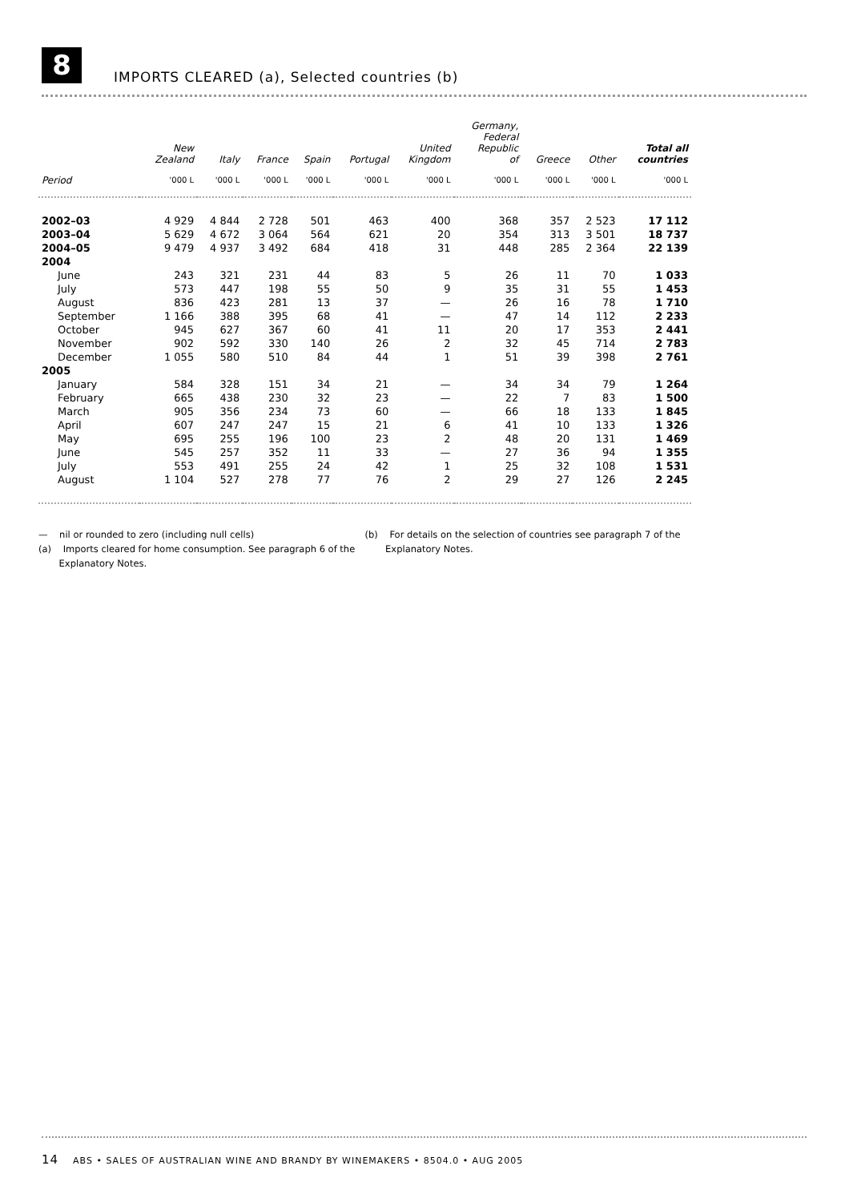8
IMPORTS CLEARED (a), Selected countries (b)
| | New Zealand | Italy | France | Spain | Portugal | United Kingdom | Germany, Federal Republic of | Greece | Other | Total all countries |
| --- | --- | --- | --- | --- | --- | --- | --- | --- | --- | --- |
| Period | '000 L | '000 L | '000 L | '000 L | '000 L | '000 L | '000 L | '000 L | '000 L | '000 L |
| 2002–03 | 4 929 | 4 844 | 2 728 | 501 | 463 | 400 | 368 | 357 | 2 523 | 17 112 |
| 2003–04 | 5 629 | 4 672 | 3 064 | 564 | 621 | 20 | 354 | 313 | 3 501 | 18 737 |
| 2004–05 | 9 479 | 4 937 | 3 492 | 684 | 418 | 31 | 448 | 285 | 2 364 | 22 139 |
| 2004 | | | | | | | | | | |
| June | 243 | 321 | 231 | 44 | 83 | 5 | 26 | 11 | 70 | 1 033 |
| July | 573 | 447 | 198 | 55 | 50 | 9 | 35 | 31 | 55 | 1 453 |
| August | 836 | 423 | 281 | 13 | 37 | — | 26 | 16 | 78 | 1 710 |
| September | 1 166 | 388 | 395 | 68 | 41 | — | 47 | 14 | 112 | 2 233 |
| October | 945 | 627 | 367 | 60 | 41 | 11 | 20 | 17 | 353 | 2 441 |
| November | 902 | 592 | 330 | 140 | 26 | 2 | 32 | 45 | 714 | 2 783 |
| December | 1 055 | 580 | 510 | 84 | 44 | 1 | 51 | 39 | 398 | 2 761 |
| 2005 | | | | | | | | | | |
| January | 584 | 328 | 151 | 34 | 21 | — | 34 | 34 | 79 | 1 264 |
| February | 665 | 438 | 230 | 32 | 23 | — | 22 | 7 | 83 | 1 500 |
| March | 905 | 356 | 234 | 73 | 60 | — | 66 | 18 | 133 | 1 845 |
| April | 607 | 247 | 247 | 15 | 21 | 6 | 41 | 10 | 133 | 1 326 |
| May | 695 | 255 | 196 | 100 | 23 | 2 | 48 | 20 | 131 | 1 469 |
| June | 545 | 257 | 352 | 11 | 33 | — | 27 | 36 | 94 | 1 355 |
| July | 553 | 491 | 255 | 24 | 42 | 1 | 25 | 32 | 108 | 1 531 |
| August | 1 104 | 527 | 278 | 77 | 76 | 2 | 29 | 27 | 126 | 2 245 |
— nil or rounded to zero (including null cells)
(a) Imports cleared for home consumption. See paragraph 6 of the
Explanatory Notes.
(b) For details on the selection of countries see paragraph 7 of the
Explanatory Notes.
14 ABS • SALES OF AUSTRALIAN WINE AND BRANDY BY WINEMAKERS • 8504.0 • AUG 2005